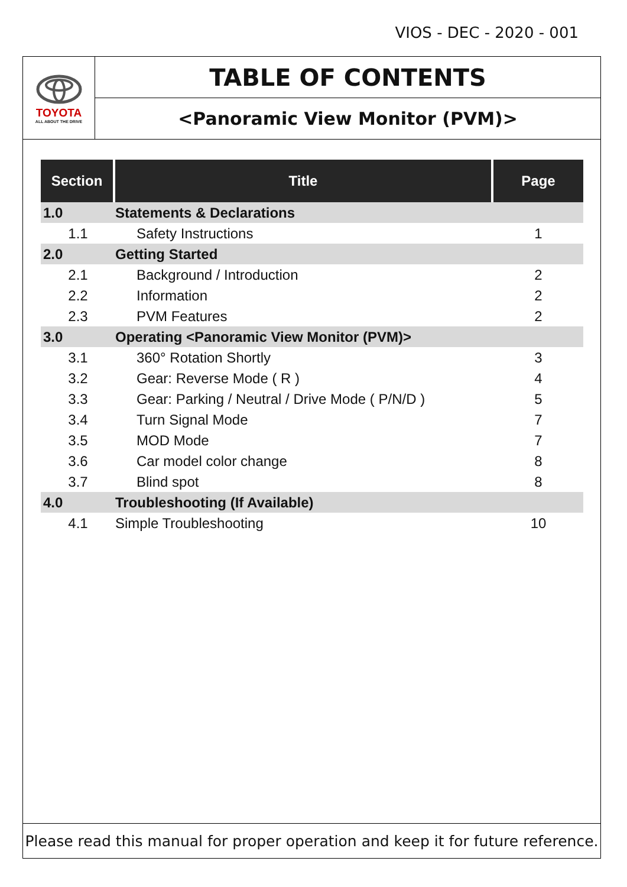VIOS - DEC - 2020 - 001
TOYOTA
ALL ABOUT THE DRIVE
TABLE OF CONTENTS
<Panoramic View Monitor (PVM)>
| Section | Title | Page |
| --- | --- | --- |
| 1.0 | Statements & Declarations | |
| 1.1 | Safety Instructions | 1 |
| 2.0 | Getting Started | |
| 2.1 | Background / Introduction | 2 |
| 2.2 | Information | 2 |
| 2.3 | PVM Features | 2 |
| 3.0 | Operating <Panoramic View Monitor (PVM)> | |
| 3.1 | 360° Rotation Shortly | 3 |
| 3.2 | Gear: Reverse Mode ( R ) | 4 |
| 3.3 | Gear: Parking / Neutral / Drive Mode ( P/N/D ) | 5 |
| 3.4 | Turn Signal Mode | 7 |
| 3.5 | MOD Mode | 7 |
| 3.6 | Car model color change | 8 |
| 3.7 | Blind spot | 8 |
| 4.0 | Troubleshooting (If Available) | |
| 4.1 | Simple Troubleshooting | 10 |
Please read this manual for proper operation and keep it for future reference.